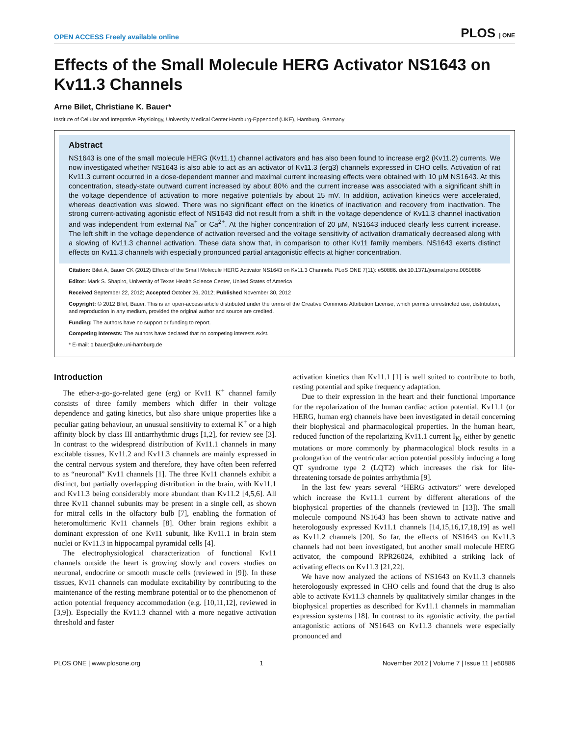OPEN ACCESS Freely available online PLOS | ONE
Effects of the Small Molecule HERG Activator NS1643 on Kv11.3 Channels
Arne Bilet, Christiane K. Bauer*
Institute of Cellular and Integrative Physiology, University Medical Center Hamburg-Eppendorf (UKE), Hamburg, Germany
Abstract
NS1643 is one of the small molecule HERG (Kv11.1) channel activators and has also been found to increase erg2 (Kv11.2) currents. We now investigated whether NS1643 is also able to act as an activator of Kv11.3 (erg3) channels expressed in CHO cells. Activation of rat Kv11.3 current occurred in a dose-dependent manner and maximal current increasing effects were obtained with 10 µM NS1643. At this concentration, steady-state outward current increased by about 80% and the current increase was associated with a significant shift in the voltage dependence of activation to more negative potentials by about 15 mV. In addition, activation kinetics were accelerated, whereas deactivation was slowed. There was no significant effect on the kinetics of inactivation and recovery from inactivation. The strong current-activating agonistic effect of NS1643 did not result from a shift in the voltage dependence of Kv11.3 channel inactivation and was independent from external Na<sup>+</sup> or Ca<sup>2+</sup>. At the higher concentration of 20 µM, NS1643 induced clearly less current increase. The left shift in the voltage dependence of activation reversed and the voltage sensitivity of activation dramatically decreased along with a slowing of Kv11.3 channel activation. These data show that, in comparison to other Kv11 family members, NS1643 exerts distinct effects on Kv11.3 channels with especially pronounced partial antagonistic effects at higher concentration.
Citation: Bilet A, Bauer CK (2012) Effects of the Small Molecule HERG Activator NS1643 on Kv11.3 Channels. PLoS ONE 7(11): e50886. doi:10.1371/journal.pone.0050886
Editor: Mark S. Shapiro, University of Texas Health Science Center, United States of America
Received September 22, 2012; Accepted October 26, 2012; Published November 30, 2012
Copyright: © 2012 Bilet, Bauer. This is an open-access article distributed under the terms of the Creative Commons Attribution License, which permits unrestricted use, distribution, and reproduction in any medium, provided the original author and source are credited.
Funding: The authors have no support or funding to report.
Competing Interests: The authors have declared that no competing interests exist.
* E-mail: c.bauer@uke.uni-hamburg.de
Introduction
The ether-a-go-go-related gene (erg) or Kv11 K<sup>+</sup> channel family consists of three family members which differ in their voltage dependence and gating kinetics, but also share unique properties like a peculiar gating behaviour, an unusual sensitivity to external K<sup>+</sup> or a high affinity block by class III antiarrhythmic drugs [1,2], for review see [3]. In contrast to the widespread distribution of Kv11.1 channels in many excitable tissues, Kv11.2 and Kv11.3 channels are mainly expressed in the central nervous system and therefore, they have often been referred to as “neuronal” Kv11 channels [1]. The three Kv11 channels exhibit a distinct, but partially overlapping distribution in the brain, with Kv11.1 and Kv11.3 being considerably more abundant than Kv11.2 [4,5,6]. All three Kv11 channel subunits may be present in a single cell, as shown for mitral cells in the olfactory bulb [7], enabling the formation of heteromultimeric Kv11 channels [8]. Other brain regions exhibit a dominant expression of one Kv11 subunit, like Kv11.1 in brain stem nuclei or Kv11.3 in hippocampal pyramidal cells [4].
The electrophysiological characterization of functional Kv11 channels outside the heart is growing slowly and covers studies on neuronal, endocrine or smooth muscle cells (reviewed in [9]). In these tissues, Kv11 channels can modulate excitability by contributing to the maintenance of the resting membrane potential or to the phenomenon of action potential frequency accommodation (e.g. [10,11,12], reviewed in [3,9]). Especially the Kv11.3 channel with a more negative activation threshold and faster
activation kinetics than Kv11.1 [1] is well suited to contribute to both, resting potential and spike frequency adaptation.
Due to their expression in the heart and their functional importance for the repolarization of the human cardiac action potential, Kv11.1 (or HERG, human erg) channels have been investigated in detail concerning their biophysical and pharmacological properties. In the human heart, reduced function of the repolarizing Kv11.1 current I<sub>Kr</sub> either by genetic mutations or more commonly by pharmacological block results in a prolongation of the ventricular action potential possibly inducing a long QT syndrome type 2 (LQT2) which increases the risk for life-threatening torsade de pointes arrhythmia [9].
In the last few years several “HERG activators” were developed which increase the Kv11.1 current by different alterations of the biophysical properties of the channels (reviewed in [13]). The small molecule compound NS1643 has been shown to activate native and heterologously expressed Kv11.1 channels [14,15,16,17,18,19] as well as Kv11.2 channels [20]. So far, the effects of NS1643 on Kv11.3 channels had not been investigated, but another small molecule HERG activator, the compound RPR26024, exhibited a striking lack of activating effects on Kv11.3 [21,22].
We have now analyzed the actions of NS1643 on Kv11.3 channels heterologously expressed in CHO cells and found that the drug is also able to activate Kv11.3 channels by qualitatively similar changes in the biophysical properties as described for Kv11.1 channels in mammalian expression systems [18]. In contrast to its agonistic activity, the partial antagonistic actions of NS1643 on Kv11.3 channels were especially pronounced and
PLOS ONE | www.plosone.org 1 November 2012 | Volume 7 | Issue 11 | e50886